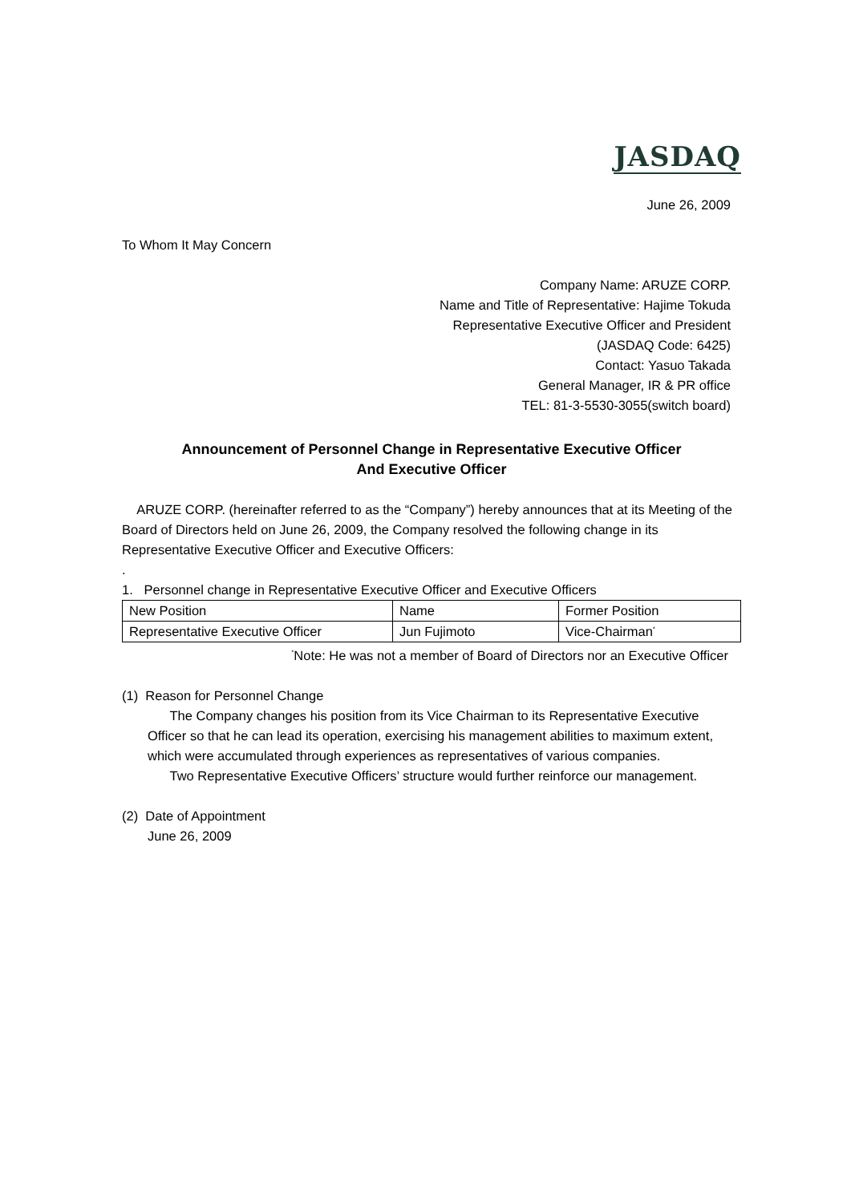JASDAQ
June 26, 2009
To Whom It May Concern
Company Name: ARUZE CORP.
Name and Title of Representative: Hajime Tokuda
Representative Executive Officer and President
(JASDAQ Code: 6425)
Contact: Yasuo Takada
General Manager, IR & PR office
TEL: 81-3-5530-3055(switch board)
Announcement of Personnel Change in Representative Executive Officer
And Executive Officer
ARUZE CORP. (hereinafter referred to as the “Company”) hereby announces that at its Meeting of the Board of Directors held on June 26, 2009, the Company resolved the following change in its Representative Executive Officer and Executive Officers:
.
1. Personnel change in Representative Executive Officer and Executive Officers
| New Position | Name | Former Position |
| Representative Executive Officer | Jun Fujimoto | Vice-Chairman<sup>*</sup> |
<sup>*</sup> Note: He was not a member of Board of Directors nor an Executive Officer
(1) Reason for Personnel Change
The Company changes his position from its Vice Chairman to its Representative Executive Officer so that he can lead its operation, exercising his management abilities to maximum extent, which were accumulated through experiences as representatives of various companies.
Two Representative Executive Officers’ structure would further reinforce our management.
(2) Date of Appointment
June 26, 2009